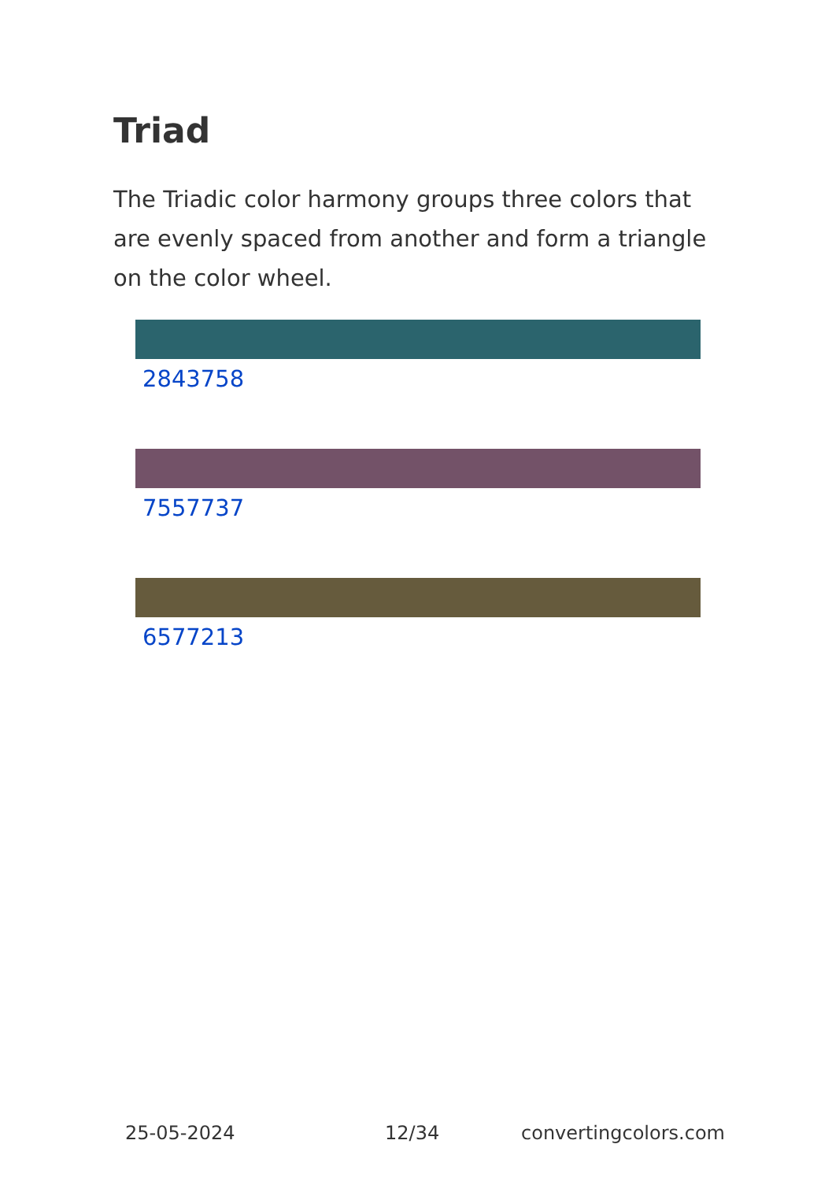Triad
The Triadic color harmony groups three colors that are evenly spaced from another and form a triangle on the color wheel.
2843758
7557737
6577213
25-05-2024 12/34 convertingcolors.com